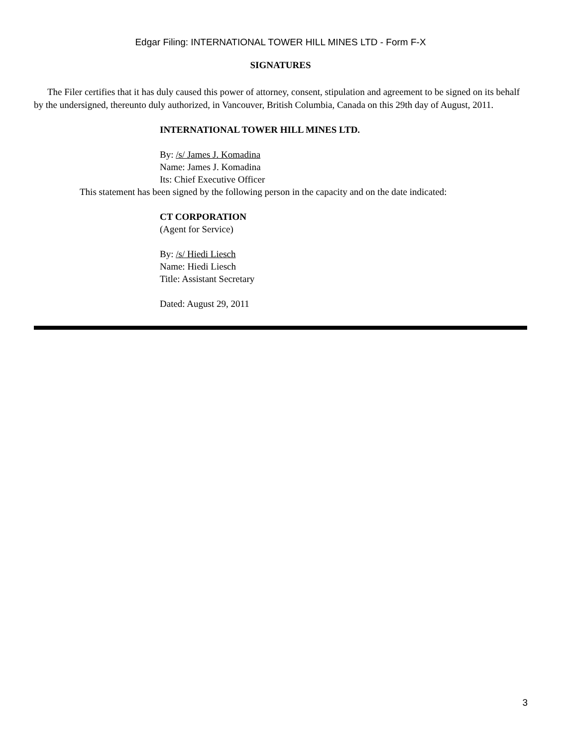Edgar Filing: INTERNATIONAL TOWER HILL MINES LTD - Form F-X
SIGNATURES
The Filer certifies that it has duly caused this power of attorney, consent, stipulation and agreement to be signed on its behalf by the undersigned, thereunto duly authorized, in Vancouver, British Columbia, Canada on this 29th day of August, 2011.
INTERNATIONAL TOWER HILL MINES LTD.
By: /s/ James J. Komadina
Name: James J. Komadina
Its: Chief Executive Officer
This statement has been signed by the following person in the capacity and on the date indicated:
CT CORPORATION
(Agent for Service)
By: /s/ Hiedi Liesch
Name: Hiedi Liesch
Title: Assistant Secretary
Dated: August 29, 2011
3